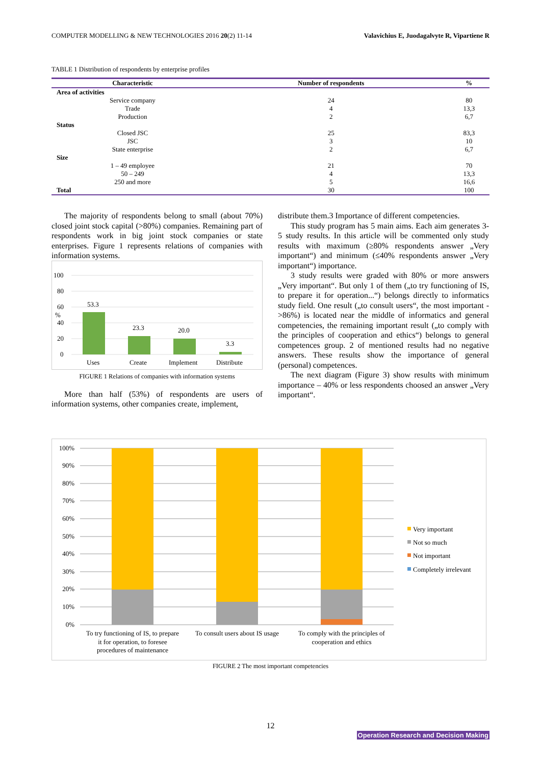COMPUTER MODELLING & NEW TECHNOLOGIES 2016 20(2) 11-14 Valavichius E, Juodagalvyte R, Vipartiene R
TABLE 1 Distribution of respondents by enterprise profiles
| Characteristic | Number of respondents | % |
| --- | --- | --- |
| Area of activities | | |
| Service company | 24 | 80 |
| Trade | 4 | 13,3 |
| Production | 2 | 6,7 |
| Status | | |
| Closed JSC | 25 | 83,3 |
| JSC | 3 | 10 |
| State enterprise | 2 | 6,7 |
| Size | | |
| 1 – 49 employee | 21 | 70 |
| 50 – 249 | 4 | 13,3 |
| 250 and more | 5 | 16,6 |
| Total | 30 | 100 |
The majority of respondents belong to small (about 70%) closed joint stock capital (>80%) companies. Remaining part of respondents work in big joint stock companies or state enterprises. Figure 1 represents relations of companies with information systems.
100
80
60
%
40
20
0
53.3
23.3
20.0
3.3
Uses
Create
Implement
Distribute
FIGURE 1 Relations of companies with information systems
More than half (53%) of respondents are users of information systems, other companies create, implement,
distribute them.3 Importance of different competencies.
This study program has 5 main aims. Each aim generates 3-5 study results. In this article will be commented only study results with maximum (≥80% respondents answer „Very important“) and minimum (≤40% respondents answer „Very important“) importance.
3 study results were graded with 80% or more answers „Very important“. But only 1 of them („to try functioning of IS, to prepare it for operation...“) belongs directly to informatics study field. One result („to consult users“, the most important - >86%) is located near the middle of informatics and general competencies, the remaining important result („to comply with the principles of cooperation and ethics“) belongs to general competences group. 2 of mentioned results had no negative answers. These results show the importance of general (personal) competences.
The next diagram (Figure 3) show results with minimum importance – 40% or less respondents choosed an answer „Very important“.
100%
90%
80%
70%
60%
50%
40%
30%
20%
10%
0%
To try functioning of IS, to prepare
it for operation, to foresee
procedures of maintenance
To consult users about IS usage
To comply with the principles of
cooperation and ethics
Very important
Not so much
Not important
Completely irrelevant
FIGURE 2 The most important competencies
12
Operation Research and Decision Making